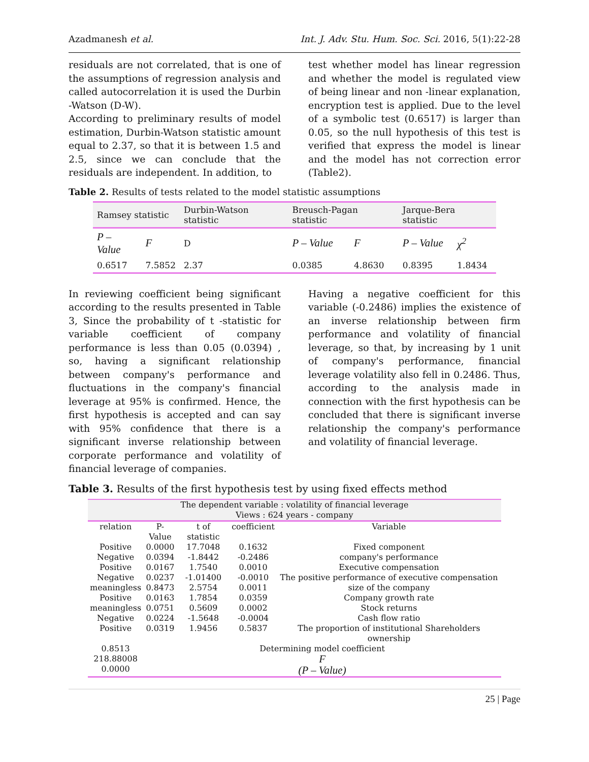Azadmanesh et al. Int. J. Adv. Stu. Hum. Soc. Sci. 2016, 5(1):22-28
residuals are not correlated, that is one of the assumptions of regression analysis and called autocorrelation it is used the Durbin -Watson (D-W).
According to preliminary results of model estimation, Durbin-Watson statistic amount equal to 2.37, so that it is between 1.5 and 2.5, since we can conclude that the residuals are independent. In addition, to
test whether model has linear regression and whether the model is regulated view of being linear and non -linear explanation, encryption test is applied. Due to the level of a symbolic test (0.6517) is larger than 0.05, so the null hypothesis of this test is verified that express the model is linear and the model has not correction error (Table2).
Table 2. Results of tests related to the model statistic assumptions
| Ramsey statistic | | Durbin-Watson statistic | Breusch-Pagan statistic | | Jarque-Bera statistic | |
| P – Value | F | D | P – Value | F | P – Value | χ<sup>2</sup> |
| 0.6517 | 7.5852 | 2.37 | 0.0385 | 4.8630 | 0.8395 | 1.8434 |
In reviewing coefficient being significant according to the results presented in Table 3, Since the probability of t -statistic for variable coefficient of company performance is less than 0.05 (0.0394) , so, having a significant relationship between company's performance and fluctuations in the company's financial leverage at 95% is confirmed. Hence, the first hypothesis is accepted and can say with 95% confidence that there is a significant inverse relationship between corporate performance and volatility of financial leverage of companies.
Having a negative coefficient for this variable (-0.2486) implies the existence of an inverse relationship between firm performance and volatility of financial leverage, so that, by increasing by 1 unit of company's performance, financial leverage volatility also fell in 0.2486. Thus, according to the analysis made in connection with the first hypothesis can be concluded that there is significant inverse relationship the company's performance and volatility of financial leverage.
Table 3. Results of the first hypothesis test by using fixed effects method
| The dependent variable : volatility of financial leverage Views : 624 years - company | | | | |
| relation | P-Value | t of statistic | coefficient | Variable |
| Positive | 0.0000 | 17.7048 | 0.1632 | Fixed component |
| Negative | 0.0394 | -1.8442 | -0.2486 | company's performance |
| Positive | 0.0167 | 1.7540 | 0.0010 | Executive compensation |
| Negative | 0.0237 | -1.01400 | -0.0010 | The positive performance of executive compensation |
| meaningless | 0.8473 | 2.5754 | 0.0011 | size of the company |
| Positive | 0.0163 | 1.7854 | 0.0359 | Company growth rate |
| meaningless | 0.0751 | 0.5609 | 0.0002 | Stock returns |
| Negative | 0.0224 | -1.5648 | -0.0004 | Cash flow ratio |
| Positive | 0.0319 | 1.9456 | 0.5837 | The proportion of institutional Shareholders ownership |
| 0.8513 | Determining model coefficient | | | |
| 218.88008 0.0000 | F (P – Value) | | | |
25 | Page